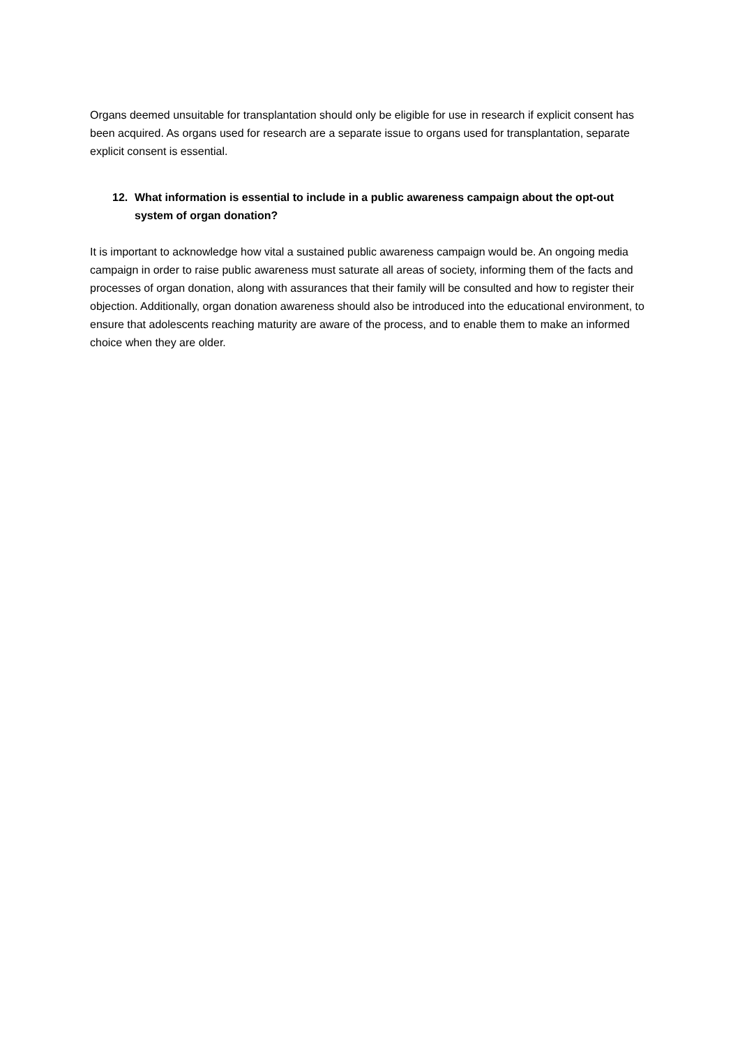Organs deemed unsuitable for transplantation should only be eligible for use in research if explicit consent has been acquired. As organs used for research are a separate issue to organs used for transplantation, separate explicit consent is essential.
12. What information is essential to include in a public awareness campaign about the opt-out system of organ donation?
It is important to acknowledge how vital a sustained public awareness campaign would be. An ongoing media campaign in order to raise public awareness must saturate all areas of society, informing them of the facts and processes of organ donation, along with assurances that their family will be consulted and how to register their objection. Additionally, organ donation awareness should also be introduced into the educational environment, to ensure that adolescents reaching maturity are aware of the process, and to enable them to make an informed choice when they are older.